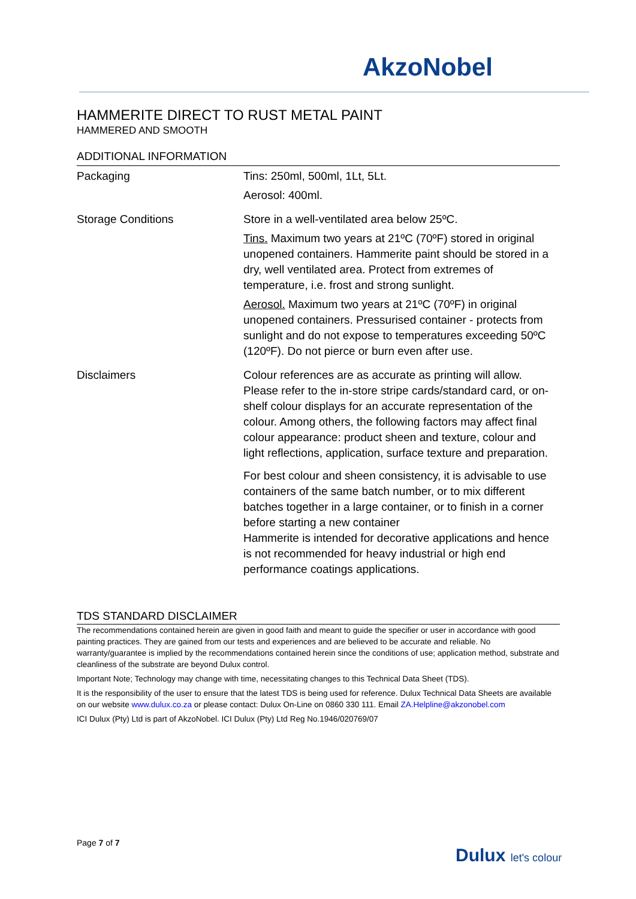AkzoNobel
HAMMERITE DIRECT TO RUST METAL PAINT
HAMMERED AND SMOOTH
ADDITIONAL INFORMATION
| Packaging | Tins: 250ml, 500ml, 1Lt, 5Lt. Aerosol: 400ml. |
| Storage Conditions | Store in a well-ventilated area below 25ºC. Tins. Maximum two years at 21ºC (70ºF) stored in original unopened containers. Hammerite paint should be stored in a dry, well ventilated area. Protect from extremes of temperature, i.e. frost and strong sunlight. Aerosol. Maximum two years at 21ºC (70ºF) in original unopened containers. Pressurised container - protects from sunlight and do not expose to temperatures exceeding 50ºC (120ºF). Do not pierce or burn even after use. |
| Disclaimers | Colour references are as accurate as printing will allow. Please refer to the in-store stripe cards/standard card, or on-shelf colour displays for an accurate representation of the colour. Among others, the following factors may affect final colour appearance: product sheen and texture, colour and light reflections, application, surface texture and preparation. For best colour and sheen consistency, it is advisable to use containers of the same batch number, or to mix different batches together in a large container, or to finish in a corner before starting a new container Hammerite is intended for decorative applications and hence is not recommended for heavy industrial or high end performance coatings applications. |
TDS STANDARD DISCLAIMER
The recommendations contained herein are given in good faith and meant to guide the specifier or user in accordance with good painting practices. They are gained from our tests and experiences and are believed to be accurate and reliable. No warranty/guarantee is implied by the recommendations contained herein since the conditions of use; application method, substrate and cleanliness of the substrate are beyond Dulux control.
Important Note; Technology may change with time, necessitating changes to this Technical Data Sheet (TDS).
It is the responsibility of the user to ensure that the latest TDS is being used for reference. Dulux Technical Data Sheets are available on our website www.dulux.co.za or please contact: Dulux On-Line on 0860 330 111. Email ZA.Helpline@akzonobel.com
ICI Dulux (Pty) Ltd is part of AkzoNobel. ICI Dulux (Pty) Ltd Reg No.1946/020769/07
Page 7 of 7
Dulux let's colour